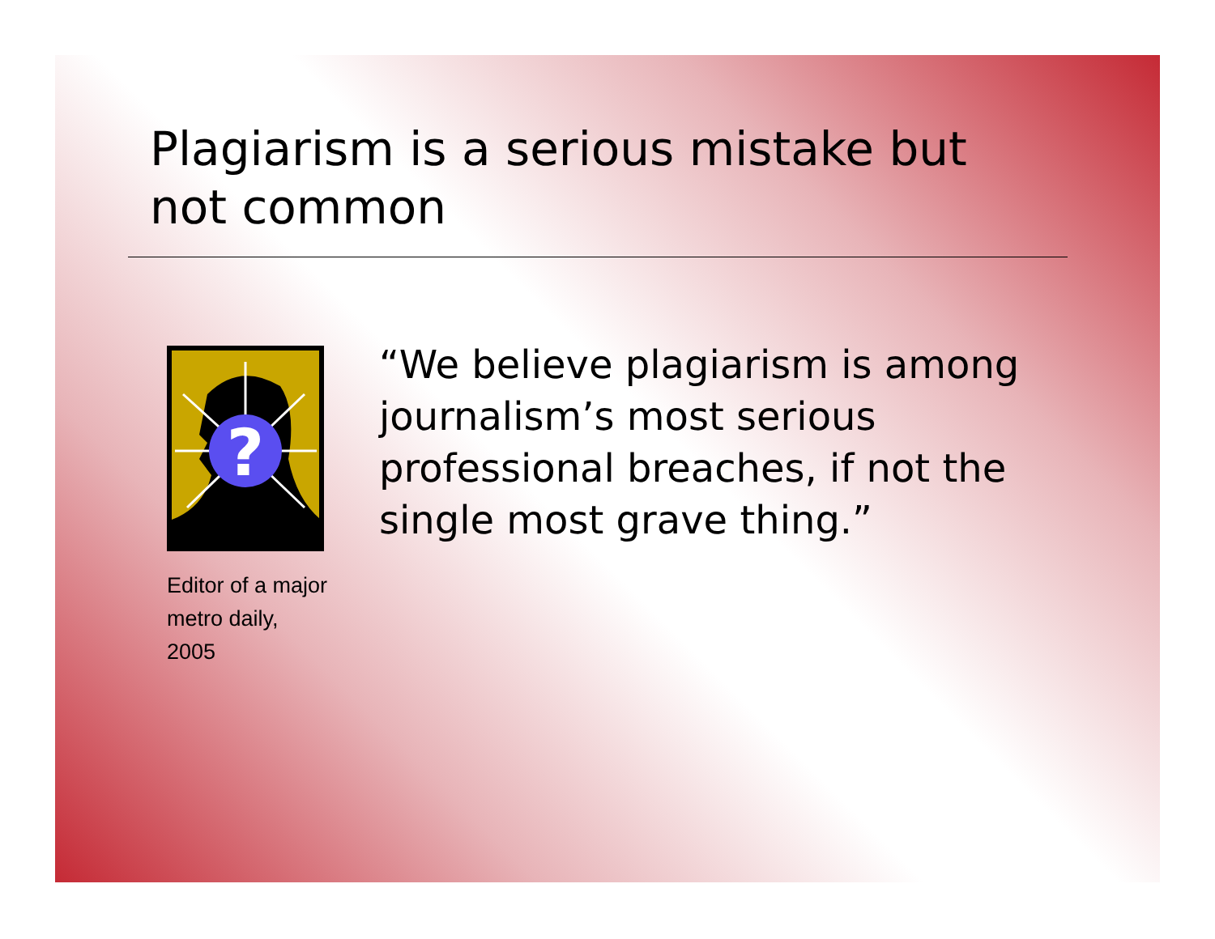Plagiarism is a serious mistake but
not common
?
Editor of a major metro daily, 2005
“We believe plagiarism is among journalism’s most serious professional breaches, if not the single most grave thing.”